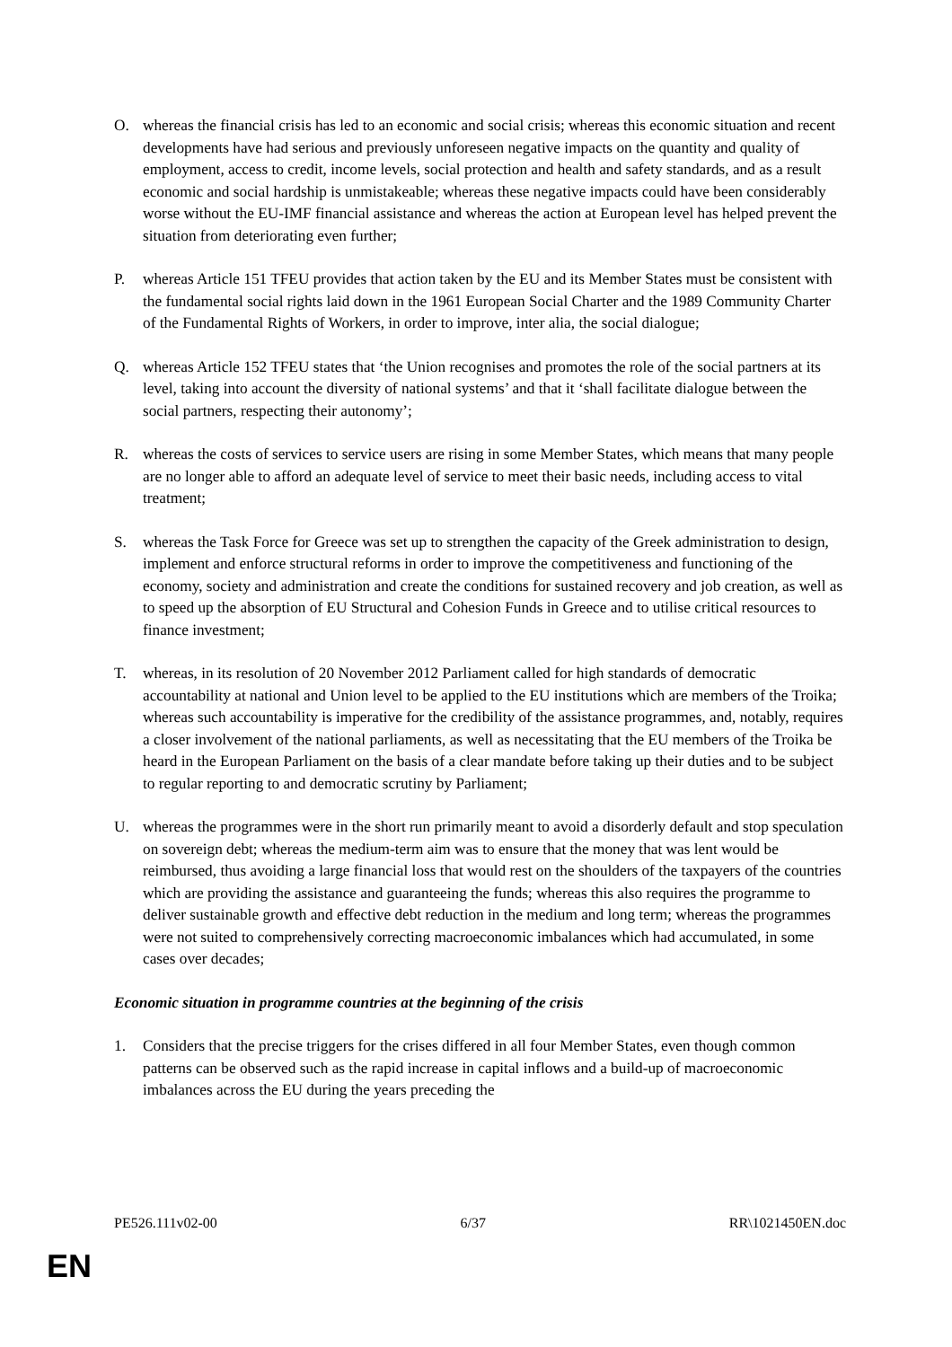O. whereas the financial crisis has led to an economic and social crisis; whereas this economic situation and recent developments have had serious and previously unforeseen negative impacts on the quantity and quality of employment, access to credit, income levels, social protection and health and safety standards, and as a result economic and social hardship is unmistakeable; whereas these negative impacts could have been considerably worse without the EU-IMF financial assistance and whereas the action at European level has helped prevent the situation from deteriorating even further;
P. whereas Article 151 TFEU provides that action taken by the EU and its Member States must be consistent with the fundamental social rights laid down in the 1961 European Social Charter and the 1989 Community Charter of the Fundamental Rights of Workers, in order to improve, inter alia, the social dialogue;
Q. whereas Article 152 TFEU states that ‘the Union recognises and promotes the role of the social partners at its level, taking into account the diversity of national systems’ and that it ‘shall facilitate dialogue between the social partners, respecting their autonomy’;
R. whereas the costs of services to service users are rising in some Member States, which means that many people are no longer able to afford an adequate level of service to meet their basic needs, including access to vital treatment;
S. whereas the Task Force for Greece was set up to strengthen the capacity of the Greek administration to design, implement and enforce structural reforms in order to improve the competitiveness and functioning of the economy, society and administration and create the conditions for sustained recovery and job creation, as well as to speed up the absorption of EU Structural and Cohesion Funds in Greece and to utilise critical resources to finance investment;
T. whereas, in its resolution of 20 November 2012 Parliament called for high standards of democratic accountability at national and Union level to be applied to the EU institutions which are members of the Troika; whereas such accountability is imperative for the credibility of the assistance programmes, and, notably, requires a closer involvement of the national parliaments, as well as necessitating that the EU members of the Troika be heard in the European Parliament on the basis of a clear mandate before taking up their duties and to be subject to regular reporting to and democratic scrutiny by Parliament;
U. whereas the programmes were in the short run primarily meant to avoid a disorderly default and stop speculation on sovereign debt; whereas the medium-term aim was to ensure that the money that was lent would be reimbursed, thus avoiding a large financial loss that would rest on the shoulders of the taxpayers of the countries which are providing the assistance and guaranteeing the funds; whereas this also requires the programme to deliver sustainable growth and effective debt reduction in the medium and long term; whereas the programmes were not suited to comprehensively correcting macroeconomic imbalances which had accumulated, in some cases over decades;
Economic situation in programme countries at the beginning of the crisis
1. Considers that the precise triggers for the crises differed in all four Member States, even though common patterns can be observed such as the rapid increase in capital inflows and a build-up of macroeconomic imbalances across the EU during the years preceding the
PE526.111v02-00 6/37 RR\1021450EN.doc
EN